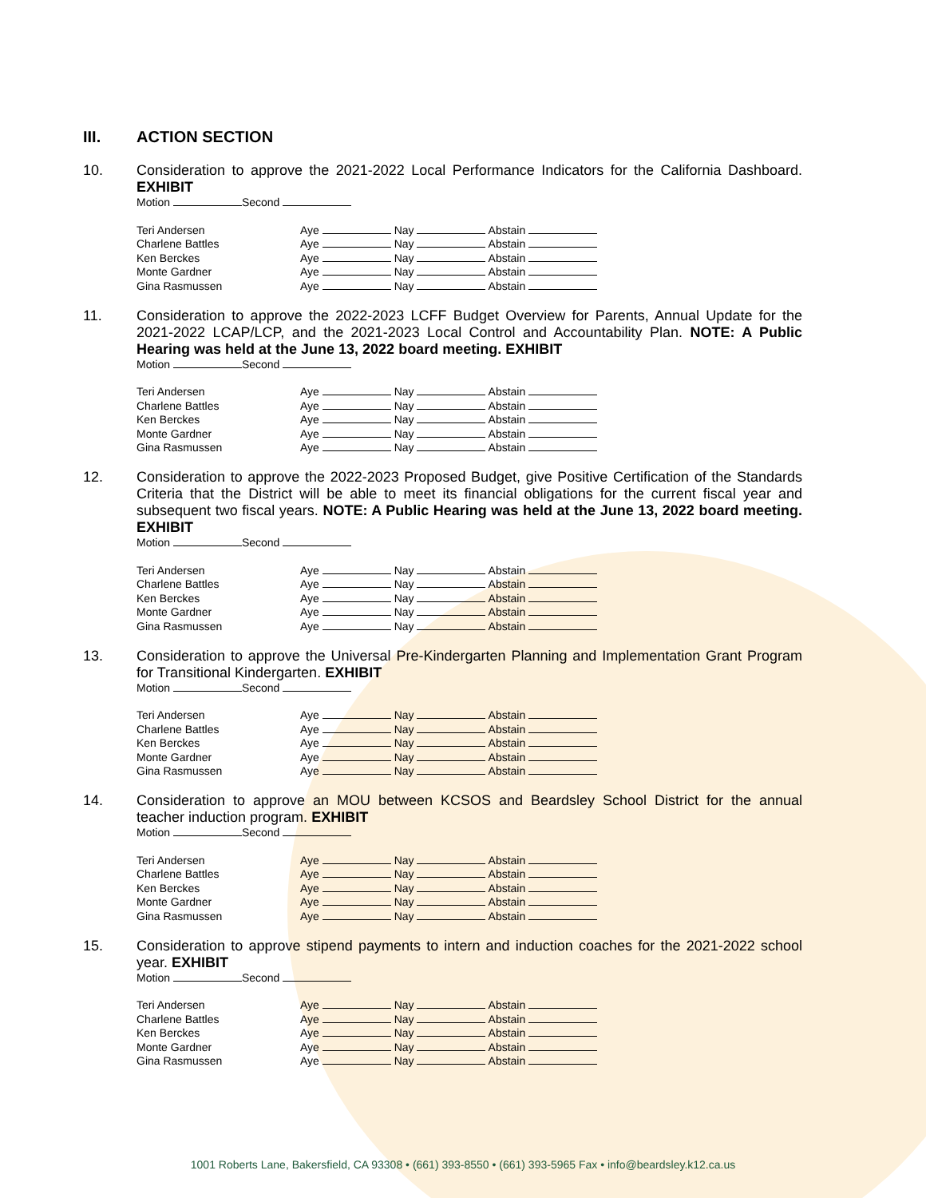III. ACTION SECTION
10.
Consideration to approve the 2021-2022 Local Performance Indicators for the California Dashboard. EXHIBIT
Motion Second
| Teri Andersen | Aye Nay Abstain |
| Charlene Battles | Aye Nay Abstain |
| Ken Berckes | Aye Nay Abstain |
| Monte Gardner | Aye Nay Abstain |
| Gina Rasmussen | Aye Nay Abstain |
11.
Consideration to approve the 2022-2023 LCFF Budget Overview for Parents, Annual Update for the 2021-2022 LCAP/LCP, and the 2021-2023 Local Control and Accountability Plan. NOTE: A Public Hearing was held at the June 13, 2022 board meeting. EXHIBIT
Motion Second
| Teri Andersen | Aye Nay Abstain |
| Charlene Battles | Aye Nay Abstain |
| Ken Berckes | Aye Nay Abstain |
| Monte Gardner | Aye Nay Abstain |
| Gina Rasmussen | Aye Nay Abstain |
12.
Consideration to approve the 2022-2023 Proposed Budget, give Positive Certification of the Standards Criteria that the District will be able to meet its financial obligations for the current fiscal year and subsequent two fiscal years. NOTE: A Public Hearing was held at the June 13, 2022 board meeting. EXHIBIT
Motion Second
| Teri Andersen | Aye Nay Abstain |
| Charlene Battles | Aye Nay Abstain |
| Ken Berckes | Aye Nay Abstain |
| Monte Gardner | Aye Nay Abstain |
| Gina Rasmussen | Aye Nay Abstain |
13.
Consideration to approve the Universal Pre-Kindergarten Planning and Implementation Grant Program for Transitional Kindergarten. EXHIBIT
Motion Second
| Teri Andersen | Aye Nay Abstain |
| Charlene Battles | Aye Nay Abstain |
| Ken Berckes | Aye Nay Abstain |
| Monte Gardner | Aye Nay Abstain |
| Gina Rasmussen | Aye Nay Abstain |
14.
Consideration to approve an MOU between KCSOS and Beardsley School District for the annual teacher induction program. EXHIBIT
Motion Second
| Teri Andersen | Aye Nay Abstain |
| Charlene Battles | Aye Nay Abstain |
| Ken Berckes | Aye Nay Abstain |
| Monte Gardner | Aye Nay Abstain |
| Gina Rasmussen | Aye Nay Abstain |
15.
Consideration to approve stipend payments to intern and induction coaches for the 2021-2022 school year. EXHIBIT
Motion Second
| Teri Andersen | Aye Nay Abstain |
| Charlene Battles | Aye Nay Abstain |
| Ken Berckes | Aye Nay Abstain |
| Monte Gardner | Aye Nay Abstain |
| Gina Rasmussen | Aye Nay Abstain |
1001 Roberts Lane, Bakersfield, CA 93308 • (661) 393-8550 • (661) 393-5965 Fax • info@beardsley.k12.ca.us